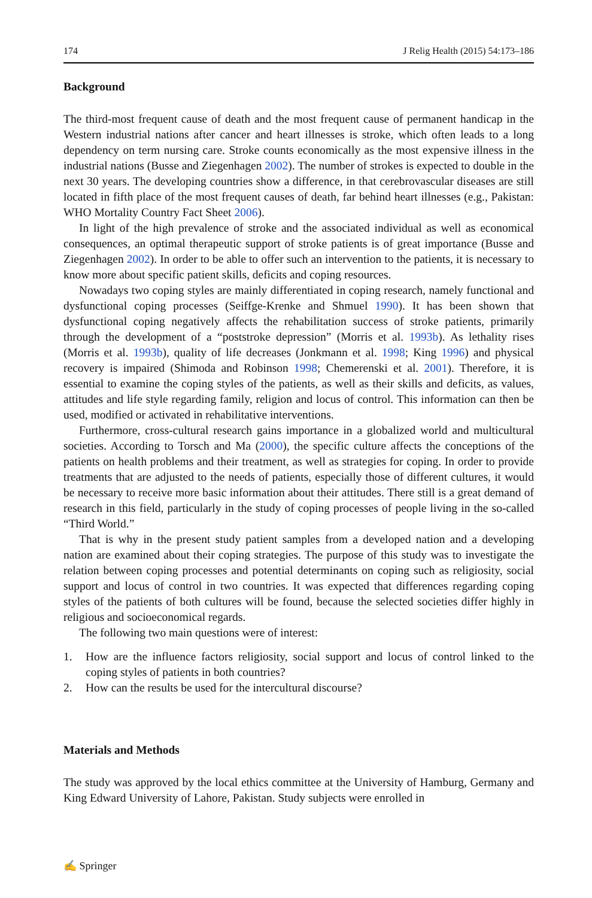174 J Relig Health (2015) 54:173–186
Background
The third-most frequent cause of death and the most frequent cause of permanent handicap in the Western industrial nations after cancer and heart illnesses is stroke, which often leads to a long dependency on term nursing care. Stroke counts economically as the most expensive illness in the industrial nations (Busse and Ziegenhagen 2002). The number of strokes is expected to double in the next 30 years. The developing countries show a difference, in that cerebrovascular diseases are still located in fifth place of the most frequent causes of death, far behind heart illnesses (e.g., Pakistan: WHO Mortality Country Fact Sheet 2006).
In light of the high prevalence of stroke and the associated individual as well as economical consequences, an optimal therapeutic support of stroke patients is of great importance (Busse and Ziegenhagen 2002). In order to be able to offer such an intervention to the patients, it is necessary to know more about specific patient skills, deficits and coping resources.
Nowadays two coping styles are mainly differentiated in coping research, namely functional and dysfunctional coping processes (Seiffge-Krenke and Shmuel 1990). It has been shown that dysfunctional coping negatively affects the rehabilitation success of stroke patients, primarily through the development of a “poststroke depression” (Morris et al. 1993b). As lethality rises (Morris et al. 1993b), quality of life decreases (Jonkmann et al. 1998; King 1996) and physical recovery is impaired (Shimoda and Robinson 1998; Chemerenski et al. 2001). Therefore, it is essential to examine the coping styles of the patients, as well as their skills and deficits, as values, attitudes and life style regarding family, religion and locus of control. This information can then be used, modified or activated in rehabilitative interventions.
Furthermore, cross-cultural research gains importance in a globalized world and multicultural societies. According to Torsch and Ma (2000), the specific culture affects the conceptions of the patients on health problems and their treatment, as well as strategies for coping. In order to provide treatments that are adjusted to the needs of patients, especially those of different cultures, it would be necessary to receive more basic information about their attitudes. There still is a great demand of research in this field, particularly in the study of coping processes of people living in the so-called “Third World.”
That is why in the present study patient samples from a developed nation and a developing nation are examined about their coping strategies. The purpose of this study was to investigate the relation between coping processes and potential determinants on coping such as religiosity, social support and locus of control in two countries. It was expected that differences regarding coping styles of the patients of both cultures will be found, because the selected societies differ highly in religious and socioeconomical regards.
The following two main questions were of interest:
1. How are the influence factors religiosity, social support and locus of control linked to the coping styles of patients in both countries?
2. How can the results be used for the intercultural discourse?
Materials and Methods
The study was approved by the local ethics committee at the University of Hamburg, Germany and King Edward University of Lahore, Pakistan. Study subjects were enrolled in
✍ Springer